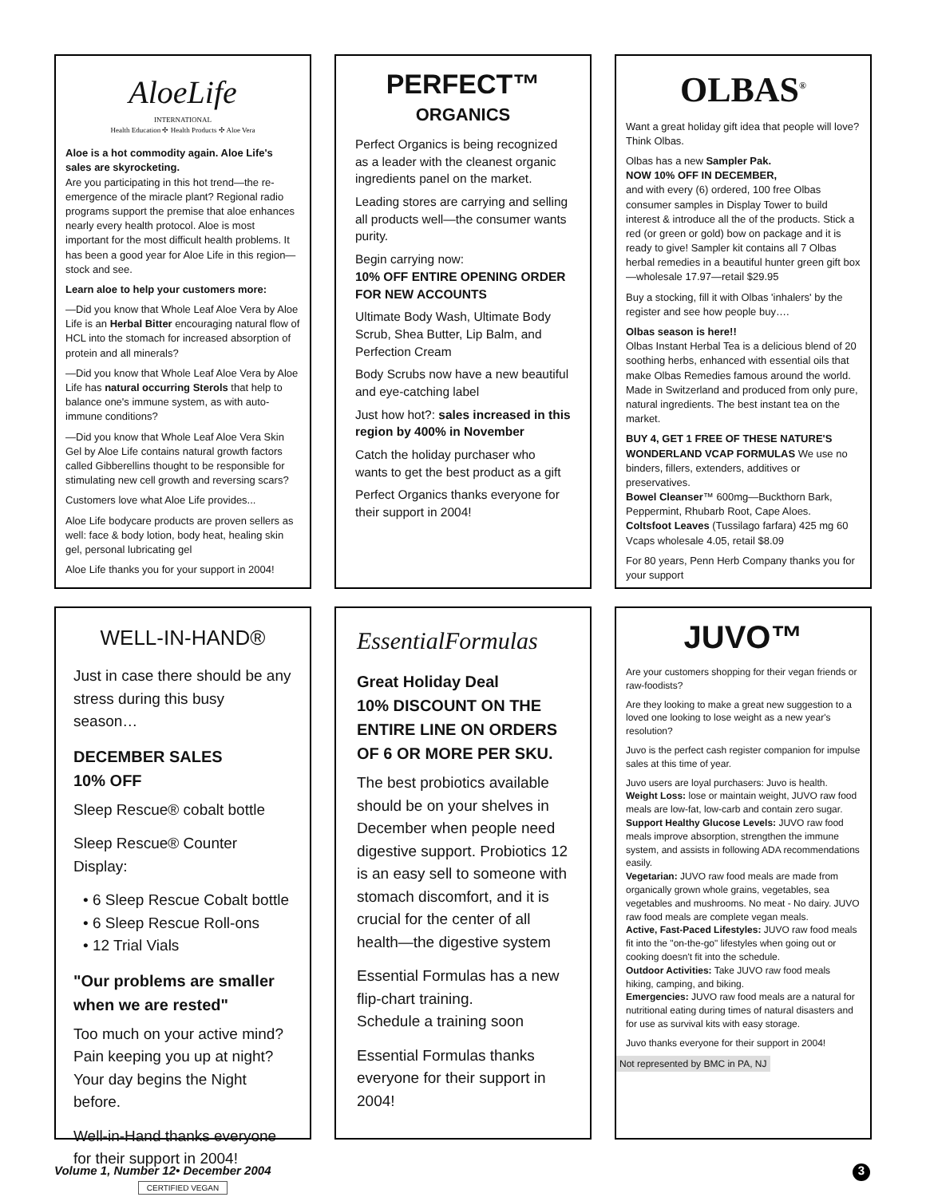AloeLife
INTERNATIONAL
Health Education ✣ Health Products ✣ Aloe Vera
Aloe is a hot commodity again. Aloe Life's sales are skyrocketing.
Are you participating in this hot trend—the re-emergence of the miracle plant? Regional radio programs support the premise that aloe enhances nearly every health protocol. Aloe is most important for the most difficult health problems. It has been a good year for Aloe Life in this region—stock and see.
Learn aloe to help your customers more:
—Did you know that Whole Leaf Aloe Vera by Aloe Life is an Herbal Bitter encouraging natural flow of HCL into the stomach for increased absorption of protein and all minerals?
—Did you know that Whole Leaf Aloe Vera by Aloe Life has natural occurring Sterols that help to balance one's immune system, as with auto-immune conditions?
—Did you know that Whole Leaf Aloe Vera Skin Gel by Aloe Life contains natural growth factors called Gibberellins thought to be responsible for stimulating new cell growth and reversing scars?
Customers love what Aloe Life provides...
Aloe Life bodycare products are proven sellers as well: face & body lotion, body heat, healing skin gel, personal lubricating gel
Aloe Life thanks you for your support in 2004!
PERFECT™
ORGANICS
Perfect Organics is being recognized as a leader with the cleanest organic ingredients panel on the market.
Leading stores are carrying and selling all products well—the consumer wants purity.
Begin carrying now:
10% OFF ENTIRE OPENING ORDER FOR NEW ACCOUNTS
Ultimate Body Wash, Ultimate Body Scrub, Shea Butter, Lip Balm, and Perfection Cream
Body Scrubs now have a new beautiful and eye-catching label
Just how hot?: sales increased in this region by 400% in November
Catch the holiday purchaser who wants to get the best product as a gift
Perfect Organics thanks everyone for their support in 2004!
OLBAS<sup>®</sup>
Want a great holiday gift idea that people will love? Think Olbas.
Olbas has a new Sampler Pak.
NOW 10% OFF IN DECEMBER,
and with every (6) ordered, 100 free Olbas consumer samples in Display Tower to build interest & introduce all the of the products. Stick a red (or green or gold) bow on package and it is ready to give! Sampler kit contains all 7 Olbas herbal remedies in a beautiful hunter green gift box—wholesale 17.97—retail $29.95
Buy a stocking, fill it with Olbas 'inhalers' by the register and see how people buy….
Olbas season is here!!
Olbas Instant Herbal Tea is a delicious blend of 20 soothing herbs, enhanced with essential oils that make Olbas Remedies famous around the world. Made in Switzerland and produced from only pure, natural ingredients. The best instant tea on the market.
BUY 4, GET 1 FREE OF THESE NATURE'S WONDERLAND VCAP FORMULAS We use no binders, fillers, extenders, additives or preservatives.
Bowel Cleanser™ 600mg—Buckthorn Bark, Peppermint, Rhubarb Root, Cape Aloes.
Coltsfoot Leaves (Tussilago farfara) 425 mg 60 Vcaps wholesale 4.05, retail $8.09
For 80 years, Penn Herb Company thanks you for your support
WELL-IN-HAND®
Just in case there should be any stress during this busy season…
DECEMBER SALES
10% OFF
Sleep Rescue® cobalt bottle
Sleep Rescue® Counter Display:
• 6 Sleep Rescue Cobalt bottle
• 6 Sleep Rescue Roll-ons
• 12 Trial Vials
"Our problems are smaller when we are rested"
Too much on your active mind? Pain keeping you up at night? Your day begins the Night before.
Well-in-Hand thanks everyone for their support in 2004!
CERTIFIED VEGAN
EssentialFormulas
Great Holiday Deal
10% DISCOUNT ON THE ENTIRE LINE ON ORDERS OF 6 OR MORE PER SKU.
The best probiotics available should be on your shelves in December when people need digestive support. Probiotics 12 is an easy sell to someone with stomach discomfort, and it is crucial for the center of all health—the digestive system
Essential Formulas has a new flip-chart training.
Schedule a training soon
Essential Formulas thanks everyone for their support in 2004!
JUVO™
Are your customers shopping for their vegan friends or raw-foodists?
Are they looking to make a great new suggestion to a loved one looking to lose weight as a new year's resolution?
Juvo is the perfect cash register companion for impulse sales at this time of year.
Juvo users are loyal purchasers: Juvo is health.
Weight Loss: lose or maintain weight, JUVO raw food meals are low-fat, low-carb and contain zero sugar.
Support Healthy Glucose Levels: JUVO raw food meals improve absorption, strengthen the immune system, and assists in following ADA recommendations easily.
Vegetarian: JUVO raw food meals are made from organically grown whole grains, vegetables, sea vegetables and mushrooms. No meat - No dairy. JUVO raw food meals are complete vegan meals.
Active, Fast-Paced Lifestyles: JUVO raw food meals fit into the "on-the-go" lifestyles when going out or cooking doesn't fit into the schedule.
Outdoor Activities: Take JUVO raw food meals hiking, camping, and biking.
Emergencies: JUVO raw food meals are a natural for nutritional eating during times of natural disasters and for use as survival kits with easy storage.
Juvo thanks everyone for their support in 2004!
Not represented by BMC in PA, NJ
Volume 1, Number 12• December 2004 3